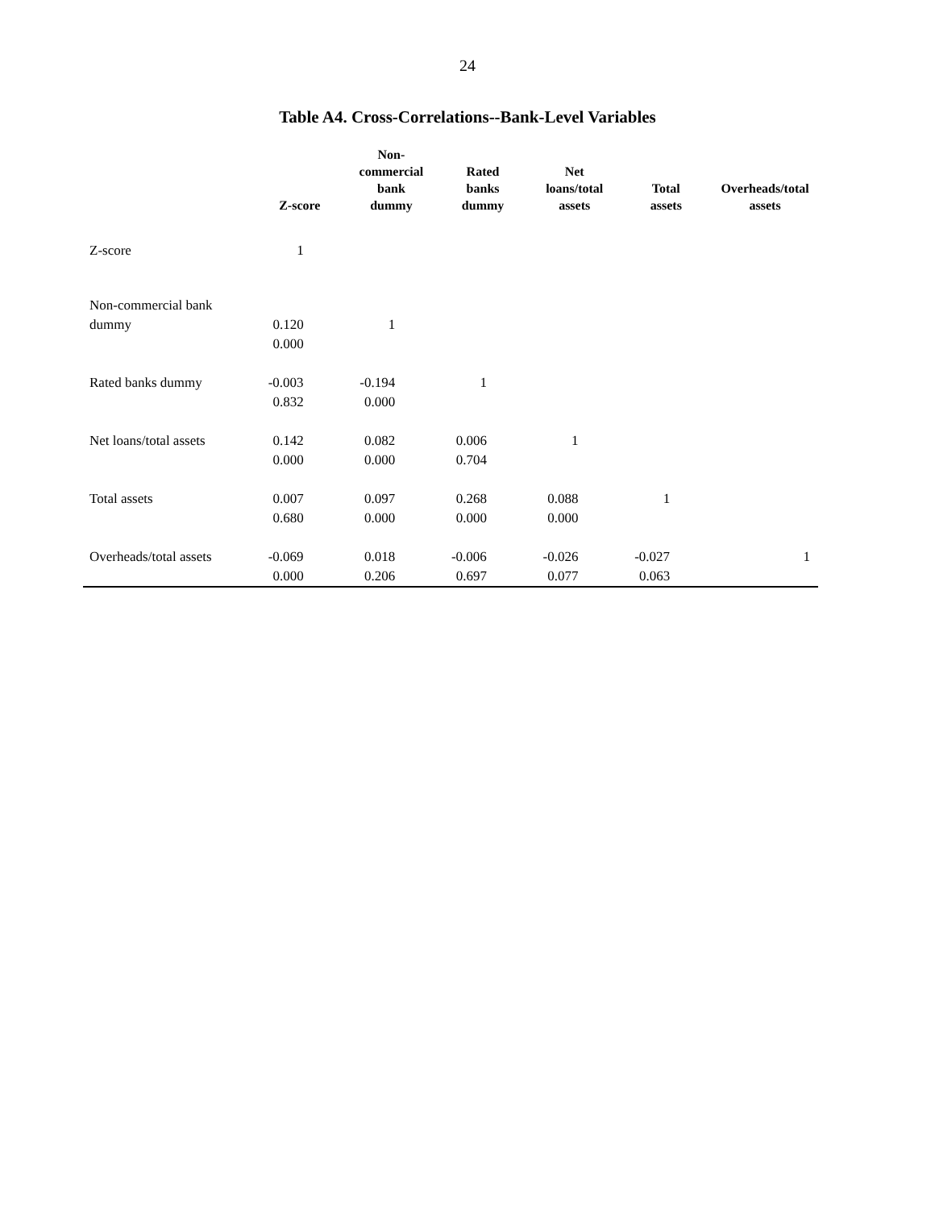24
Table A4. Cross-Correlations--Bank-Level Variables
| | Z-score | Non- commercial bank dummy | Rated banks dummy | Net loans/total assets | Total assets | Overheads/total assets |
| --- | --- | --- | --- | --- | --- | --- |
| Z-score | 1 | | | | | |
| Non-commercial bank dummy | 0.120 | 1 | | | | |
| | 0.000 | | | | | |
| Rated banks dummy | -0.003 | -0.194 | 1 | | | |
| | 0.832 | 0.000 | | | | |
| Net loans/total assets | 0.142 | 0.082 | 0.006 | 1 | | |
| | 0.000 | 0.000 | 0.704 | | | |
| Total assets | 0.007 | 0.097 | 0.268 | 0.088 | 1 | |
| | 0.680 | 0.000 | 0.000 | 0.000 | | |
| Overheads/total assets | -0.069 | 0.018 | -0.006 | -0.026 | -0.027 | 1 |
| | 0.000 | 0.206 | 0.697 | 0.077 | 0.063 | |